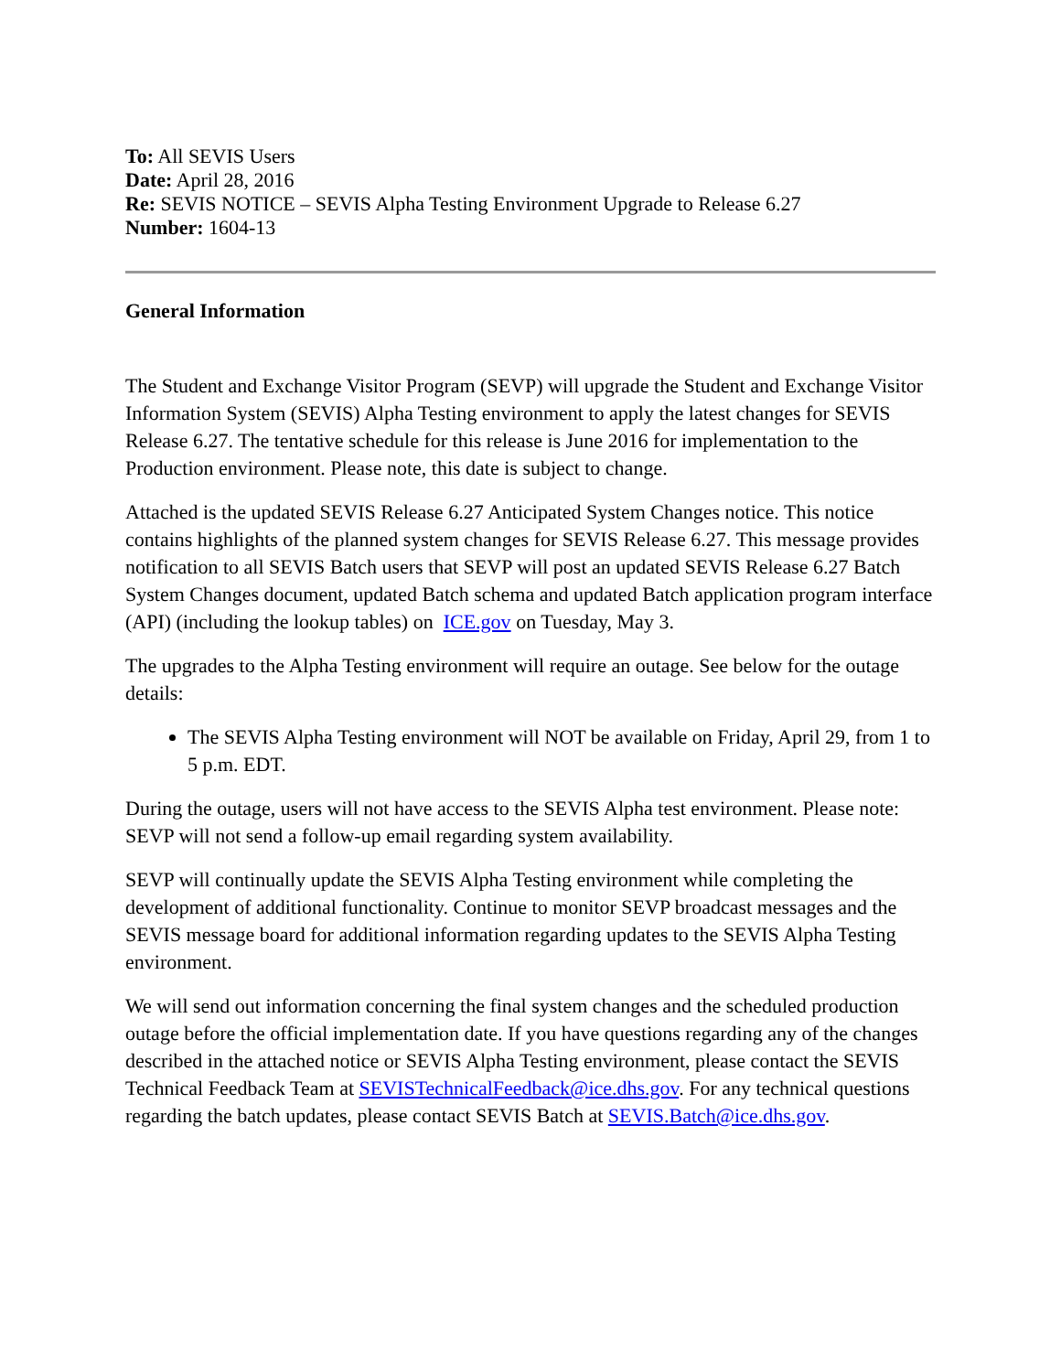To: All SEVIS Users
Date: April 28, 2016
Re: SEVIS NOTICE – SEVIS Alpha Testing Environment Upgrade to Release 6.27
Number: 1604-13
General Information
The Student and Exchange Visitor Program (SEVP) will upgrade the Student and Exchange Visitor Information System (SEVIS) Alpha Testing environment to apply the latest changes for SEVIS Release 6.27. The tentative schedule for this release is June 2016 for implementation to the Production environment. Please note, this date is subject to change.
Attached is the updated SEVIS Release 6.27 Anticipated System Changes notice. This notice contains highlights of the planned system changes for SEVIS Release 6.27. This message provides notification to all SEVIS Batch users that SEVP will post an updated SEVIS Release 6.27 Batch System Changes document, updated Batch schema and updated Batch application program interface (API) (including the lookup tables) on ICE.gov on Tuesday, May 3.
The upgrades to the Alpha Testing environment will require an outage. See below for the outage details:
The SEVIS Alpha Testing environment will NOT be available on Friday, April 29, from 1 to 5 p.m. EDT.
During the outage, users will not have access to the SEVIS Alpha test environment. Please note: SEVP will not send a follow-up email regarding system availability.
SEVP will continually update the SEVIS Alpha Testing environment while completing the development of additional functionality. Continue to monitor SEVP broadcast messages and the SEVIS message board for additional information regarding updates to the SEVIS Alpha Testing environment.
We will send out information concerning the final system changes and the scheduled production outage before the official implementation date. If you have questions regarding any of the changes described in the attached notice or SEVIS Alpha Testing environment, please contact the SEVIS Technical Feedback Team at SEVISTechnicalFeedback@ice.dhs.gov. For any technical questions regarding the batch updates, please contact SEVIS Batch at SEVIS.Batch@ice.dhs.gov.